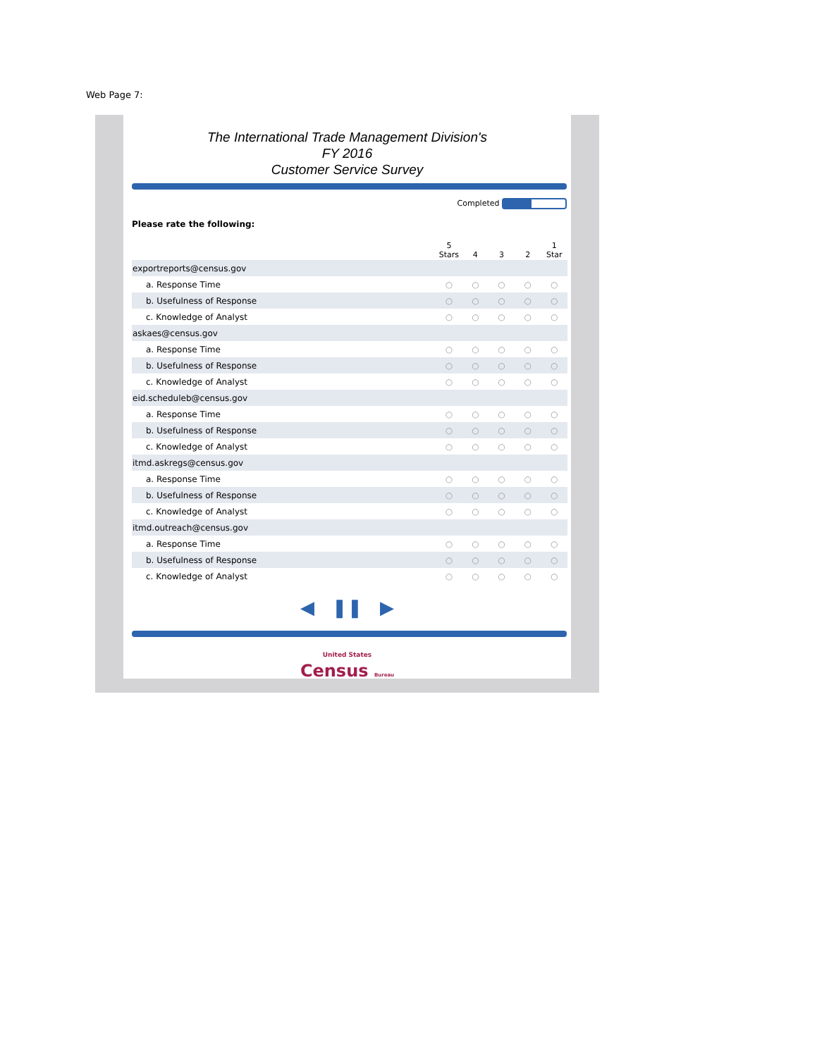Web Page 7:
The International Trade Management Division's
FY 2016
Customer Service Survey
Completed
Please rate the following:
| | 5 Stars | 4 | 3 | 2 | 1 Star |
| --- | --- | --- | --- | --- | --- |
| exportreports@census.gov | | | | | |
| a. Response Time | ○ | ○ | ○ | ○ | ○ |
| b. Usefulness of Response | ○ | ○ | ○ | ○ | ○ |
| c. Knowledge of Analyst | ○ | ○ | ○ | ○ | ○ |
| askaes@census.gov | | | | | |
| a. Response Time | ○ | ○ | ○ | ○ | ○ |
| b. Usefulness of Response | ○ | ○ | ○ | ○ | ○ |
| c. Knowledge of Analyst | ○ | ○ | ○ | ○ | ○ |
| eid.scheduleb@census.gov | | | | | |
| a. Response Time | ○ | ○ | ○ | ○ | ○ |
| b. Usefulness of Response | ○ | ○ | ○ | ○ | ○ |
| c. Knowledge of Analyst | ○ | ○ | ○ | ○ | ○ |
| itmd.askregs@census.gov | | | | | |
| a. Response Time | ○ | ○ | ○ | ○ | ○ |
| b. Usefulness of Response | ○ | ○ | ○ | ○ | ○ |
| c. Knowledge of Analyst | ○ | ○ | ○ | ○ | ○ |
| itmd.outreach@census.gov | | | | | |
| a. Response Time | ○ | ○ | ○ | ○ | ○ |
| b. Usefulness of Response | ○ | ○ | ○ | ○ | ○ |
| c. Knowledge of Analyst | ○ | ○ | ○ | ○ | ○ |
◀ ❚❚ ▶
United States
Census Bureau